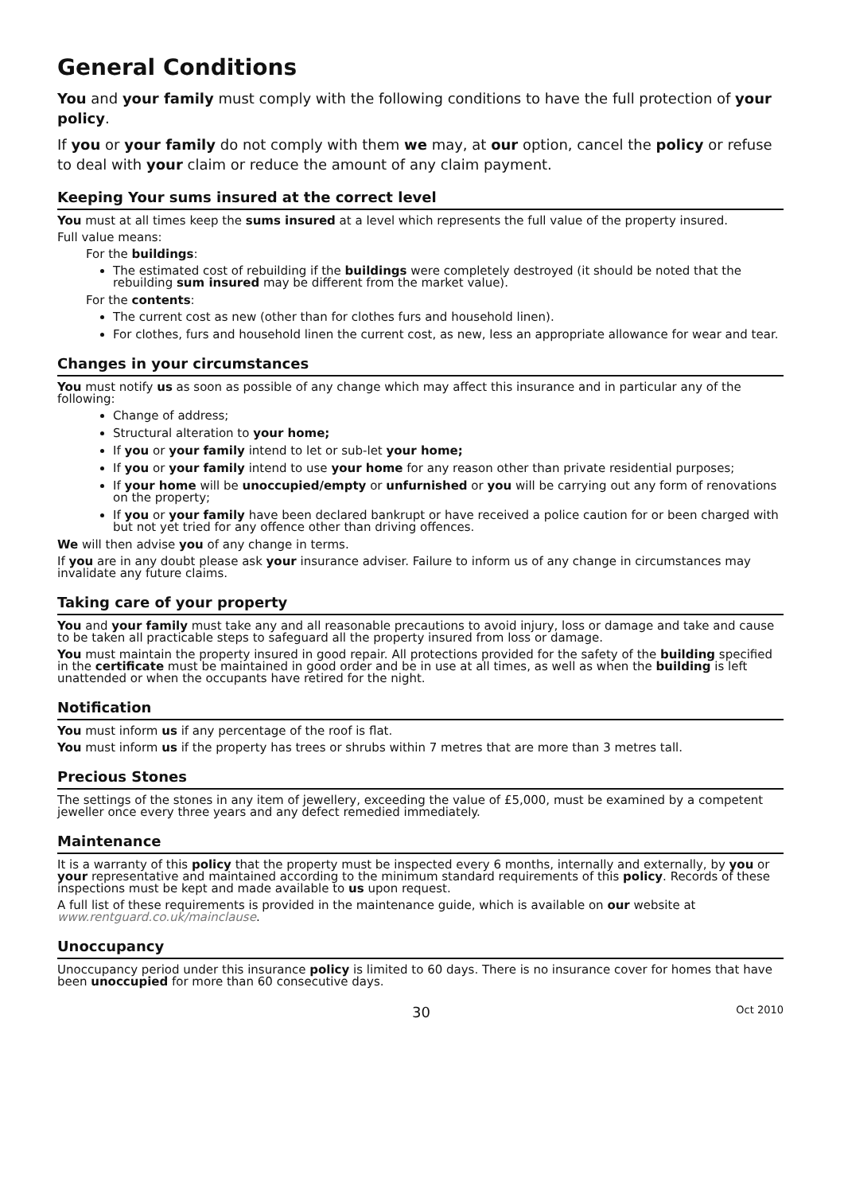General Conditions
You and your family must comply with the following conditions to have the full protection of your policy.
If you or your family do not comply with them we may, at our option, cancel the policy or refuse to deal with your claim or reduce the amount of any claim payment.
Keeping Your sums insured at the correct level
You must at all times keep the sums insured at a level which represents the full value of the property insured.
Full value means:
For the buildings:
The estimated cost of rebuilding if the buildings were completely destroyed (it should be noted that the rebuilding sum insured may be different from the market value).
For the contents:
The current cost as new (other than for clothes furs and household linen).
For clothes, furs and household linen the current cost, as new, less an appropriate allowance for wear and tear.
Changes in your circumstances
You must notify us as soon as possible of any change which may affect this insurance and in particular any of the following:
Change of address;
Structural alteration to your home;
If you or your family intend to let or sub-let your home;
If you or your family intend to use your home for any reason other than private residential purposes;
If your home will be unoccupied/empty or unfurnished or you will be carrying out any form of renovations on the property;
If you or your family have been declared bankrupt or have received a police caution for or been charged with but not yet tried for any offence other than driving offences.
We will then advise you of any change in terms.
If you are in any doubt please ask your insurance adviser. Failure to inform us of any change in circumstances may invalidate any future claims.
Taking care of your property
You and your family must take any and all reasonable precautions to avoid injury, loss or damage and take and cause to be taken all practicable steps to safeguard all the property insured from loss or damage.
You must maintain the property insured in good repair. All protections provided for the safety of the building specified in the certificate must be maintained in good order and be in use at all times, as well as when the building is left unattended or when the occupants have retired for the night.
Notification
You must inform us if any percentage of the roof is flat.
You must inform us if the property has trees or shrubs within 7 metres that are more than 3 metres tall.
Precious Stones
The settings of the stones in any item of jewellery, exceeding the value of £5,000, must be examined by a competent jeweller once every three years and any defect remedied immediately.
Maintenance
It is a warranty of this policy that the property must be inspected every 6 months, internally and externally, by you or your representative and maintained according to the minimum standard requirements of this policy. Records of these inspections must be kept and made available to us upon request.
A full list of these requirements is provided in the maintenance guide, which is available on our website at www.rentguard.co.uk/mainclause.
Unoccupancy
Unoccupancy period under this insurance policy is limited to 60 days. There is no insurance cover for homes that have been unoccupied for more than 60 consecutive days.
30 Oct 2010